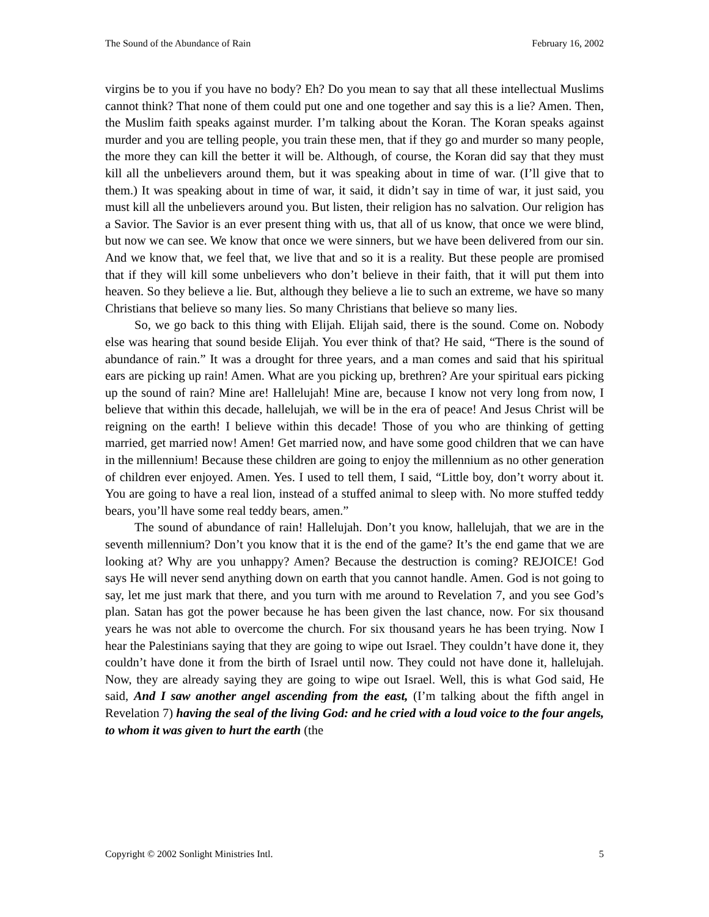The Sound of the Abundance of Rain February 16, 2002
virgins be to you if you have no body? Eh? Do you mean to say that all these intellectual Muslims cannot think? That none of them could put one and one together and say this is a lie? Amen. Then, the Muslim faith speaks against murder. I’m talking about the Koran. The Koran speaks against murder and you are telling people, you train these men, that if they go and murder so many people, the more they can kill the better it will be. Although, of course, the Koran did say that they must kill all the unbelievers around them, but it was speaking about in time of war. (I’ll give that to them.) It was speaking about in time of war, it said, it didn’t say in time of war, it just said, you must kill all the unbelievers around you. But listen, their religion has no salvation. Our religion has a Savior. The Savior is an ever present thing with us, that all of us know, that once we were blind, but now we can see. We know that once we were sinners, but we have been delivered from our sin. And we know that, we feel that, we live that and so it is a reality. But these people are promised that if they will kill some unbelievers who don’t believe in their faith, that it will put them into heaven. So they believe a lie. But, although they believe a lie to such an extreme, we have so many Christians that believe so many lies. So many Christians that believe so many lies.
So, we go back to this thing with Elijah. Elijah said, there is the sound. Come on. Nobody else was hearing that sound beside Elijah. You ever think of that? He said, “There is the sound of abundance of rain.” It was a drought for three years, and a man comes and said that his spiritual ears are picking up rain! Amen. What are you picking up, brethren? Are your spiritual ears picking up the sound of rain? Mine are! Hallelujah! Mine are, because I know not very long from now, I believe that within this decade, hallelujah, we will be in the era of peace! And Jesus Christ will be reigning on the earth! I believe within this decade! Those of you who are thinking of getting married, get married now! Amen! Get married now, and have some good children that we can have in the millennium! Because these children are going to enjoy the millennium as no other generation of children ever enjoyed. Amen. Yes. I used to tell them, I said, “Little boy, don’t worry about it. You are going to have a real lion, instead of a stuffed animal to sleep with. No more stuffed teddy bears, you’ll have some real teddy bears, amen.”
The sound of abundance of rain! Hallelujah. Don’t you know, hallelujah, that we are in the seventh millennium? Don’t you know that it is the end of the game? It’s the end game that we are looking at? Why are you unhappy? Amen? Because the destruction is coming? REJOICE! God says He will never send anything down on earth that you cannot handle. Amen. God is not going to say, let me just mark that there, and you turn with me around to Revelation 7, and you see God’s plan. Satan has got the power because he has been given the last chance, now. For six thousand years he was not able to overcome the church. For six thousand years he has been trying. Now I hear the Palestinians saying that they are going to wipe out Israel. They couldn’t have done it, they couldn’t have done it from the birth of Israel until now. They could not have done it, hallelujah. Now, they are already saying they are going to wipe out Israel. Well, this is what God said, He said, And I saw another angel ascending from the east, (I’m talking about the fifth angel in Revelation 7) having the seal of the living God: and he cried with a loud voice to the four angels, to whom it was given to hurt the earth (the
Copyright © 2002 Sonlight Ministries Intl. 5